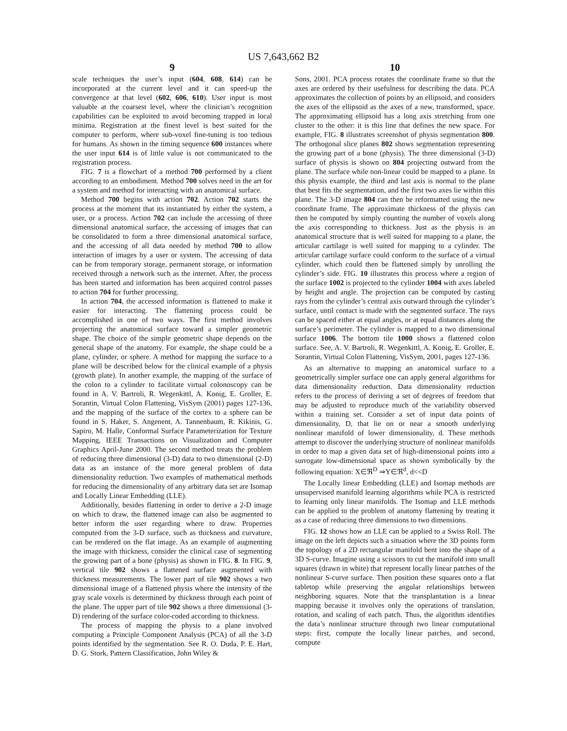US 7,643,662 B2
9
scale techniques the user’s input (604, 608, 614) can be incorporated at the current level and it can speed-up the convergence at that level (602, 606, 610). User input is most valuable at the coarsest level, where the clinician’s recognition capabilities can be exploited to avoid becoming trapped in local minima. Registration at the finest level is best suited for the computer to perform, where sub-voxel fine-tuning is too tedious for humans. As shown in the timing sequence 600 instances where the user input 614 is of little value is not communicated to the registration process.
FIG. 7 is a flowchart of a method 700 performed by a client according to an embodiment. Method 700 solves need in the art for a system and method for interacting with an anatomical surface.
Method 700 begins with action 702. Action 702 starts the process at the moment that its instantiated by either the system, a user, or a process. Action 702 can include the accessing of three dimensional anatomical surface, the accessing of images that can be consolidated to form a three dimensional anatomical surface, and the accessing of all data needed by method 700 to allow interaction of images by a user or system. The accessing of data can be from temporary storage, permanent storage, or information received through a network such as the internet. After, the process has been started and information has been acquired control passes to action 704 for further processing.
In action 704, the accessed information is flattened to make it easier for interacting. The flattening process could be accomplished in one of two ways. The first method involves projecting the anatomical surface toward a simpler geometric shape. The choice of the simple geometric shape depends on the general shape of the anatomy. For example, the shape could be a plane, cylinder, or sphere. A method for mapping the surface to a plane will be described below for the clinical example of a physis (growth plate). In another example, the mapping of the surface of the colon to a cylinder to facilitate virtual colonoscopy can be found in A. V. Bartroli, R. Wegenkittl, A. Konig, E. Groller, E. Sorantin, Virtual Colon Flattening, VisSym (2001) pages 127-136, and the mapping of the surface of the cortex to a sphere can be found in S. Haker, S. Angenent, A. Tannenbaum, R. Kikinis, G. Sapiro, M. Halle, Conformal Surface Parameterization for Texture Mapping, IEEE Transactions on Visualization and Computer Graphics April-June 2000. The second method treats the problem of reducing three dimensional (3-D) data to two dimensional (2-D) data as an instance of the more general problem of data dimensionality reduction. Two examples of mathematical methods for reducing the dimensionality of any arbitrary data set are Isomap and Locally Linear Embedding (LLE).
Additionally, besides flattening in order to derive a 2-D image on which to draw, the flattened image can also be augmented to better inform the user regarding where to draw. Properties computed from the 3-D surface, such as thickness and curvature, can be rendered on the flat image. As an example of augmenting the image with thickness, consider the clinical case of segmenting the growing part of a bone (physis) as shown in FIG. 8. In FIG. 9, vertical tile 902 shows a flattened surface augmented with thickness measurements. The lower part of tile 902 shows a two dimensional image of a flattened physis where the intensity of the gray scale voxels is determined by thickness through each point of the plane. The upper part of tile 902 shows a three dimensional (3-D) rendering of the surface color-coded according to thickness.
The process of mapping the physis to a plane involved computing a Principle Component Analysis (PCA) of all the 3-D points identified by the segmentation. See R. O. Duda, P. E. Hart, D. G. Stork, Pattern Classification, John Wiley &
10
Sons, 2001. PCA process rotates the coordinate frame so that the axes are ordered by their usefulness for describing the data. PCA approximates the collection of points by an ellipsoid, and considers the axes of the ellipsoid as the axes of a new, transformed, space. The approximating ellipsoid has a long axis stretching from one cluster to the other: it is this line that defines the new space. For example, FIG. 8 illustrates screenshot of physis segmentation 800. The orthogonal slice planes 802 shows segmentation representing the growing part of a bone (physis). The three dimensional (3-D) surface of physis is shown on 804 projecting outward from the plane. The surface while non-linear could be mapped to a plane. In this physis example, the third and last axis is normal to the plane that best fits the segmentation, and the first two axes lie within this plane. The 3-D image 804 can then be reformatted using the new coordinate frame. The approximate thickness of the physis can then be computed by simply counting the number of voxels along the axis corresponding to thickness. Just as the physis is an anatomical structure that is well suited for mapping to a plane, the articular cartilage is well suited for mapping to a cylinder. The articular cartilage surface could conform to the surface of a virtual cylinder, which could then be flattened simply by unrolling the cylinder’s side. FIG. 10 illustrates this process where a region of the surface 1002 is projected to the cylinder 1004 with axes labeled by height and angle. The projection can be computed by casting rays from the cylinder’s central axis outward through the cylinder’s surface, until contact is made with the segmented surface. The rays can be spaced either at equal angles, or at equal distances along the surface’s perimeter. The cylinder is mapped to a two dimensional surface 1006. The bottom tile 1000 shows a flattened colon surface. See, A. V. Bartroli, R. Wegenkittl, A. Konig, E. Groller, E. Sorantin, Virtual Colon Flattening, VisSym, 2001, pages 127-136.
As an alternative to mapping an anatomical surface to a geometrically simpler surface one can apply general algorithms for data dimensionality reduction. Data dimensionality reduction refers to the process of deriving a set of degrees of freedom that may be adjusted to reproduce much of the variability observed within a training set. Consider a set of input data points of dimensionality, D, that lie on or near a smooth underlying nonlinear manifold of lower dimensionality, d. These methods attempt to discover the underlying structure of nonlinear manifolds in order to map a given data set of high-dimensional points into a surrogate low-dimensional space as shown symbolically by the following equation: X∈ℜ<sup>D</sup> ⇒Y∈ℜ<sup>d</sup>, d<<D
The Locally linear Embedding (LLE) and Isomap methods are unsupervised manifold learning algorithms while PCA is restricted to learning only linear manifolds. The Isomap and LLE methods can be applied to the problem of anatomy flattening by treating it as a case of reducing three dimensions to two dimensions.
FIG. 12 shows how an LLE can be applied to a Swiss Roll. The image on the left depicts such a situation where the 3D points form the topology of a 2D rectangular manifold bent into the shape of a 3D S-curve. Imagine using a scissors to cut the manifold into small squares (drawn in white) that represent locally linear patches of the nonlinear S-curve surface. Then position these squares onto a flat tabletop while preserving the angular relationships between neighboring squares. Note that the transplantation is a linear mapping because it involves only the operations of translation, rotation, and scaling of each patch. Thus, the algorithm identifies the data’s nonlinear structure through two linear computational steps: first, compute the locally linear patches, and second, compute